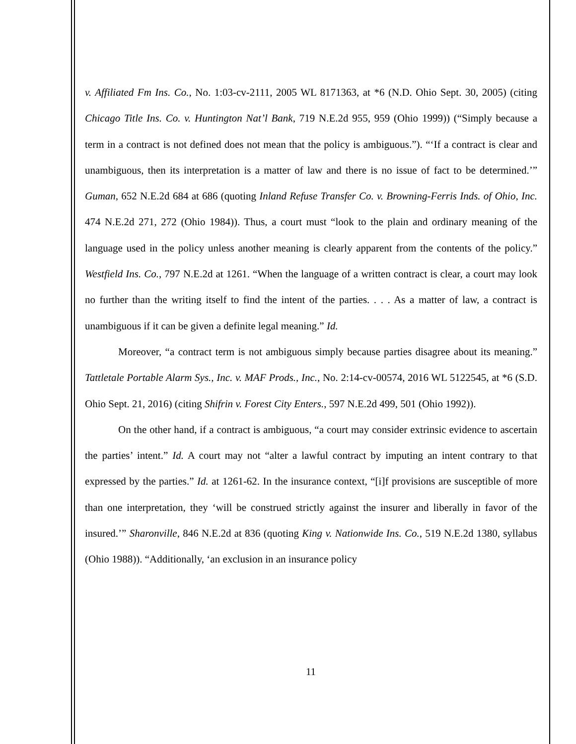v. Affiliated Fm Ins. Co., No. 1:03-cv-2111, 2005 WL 8171363, at *6 (N.D. Ohio Sept. 30, 2005) (citing Chicago Title Ins. Co. v. Huntington Nat’l Bank, 719 N.E.2d 955, 959 (Ohio 1999)) (“Simply because a term in a contract is not defined does not mean that the policy is ambiguous.”). “‘If a contract is clear and unambiguous, then its interpretation is a matter of law and there is no issue of fact to be determined.’” Guman, 652 N.E.2d 684 at 686 (quoting Inland Refuse Transfer Co. v. Browning-Ferris Inds. of Ohio, Inc. 474 N.E.2d 271, 272 (Ohio 1984)). Thus, a court must “look to the plain and ordinary meaning of the language used in the policy unless another meaning is clearly apparent from the contents of the policy.” Westfield Ins. Co., 797 N.E.2d at 1261. “When the language of a written contract is clear, a court may look no further than the writing itself to find the intent of the parties. . . . As a matter of law, a contract is unambiguous if it can be given a definite legal meaning.” Id.
Moreover, “a contract term is not ambiguous simply because parties disagree about its meaning.” Tattletale Portable Alarm Sys., Inc. v. MAF Prods., Inc., No. 2:14-cv-00574, 2016 WL 5122545, at *6 (S.D. Ohio Sept. 21, 2016) (citing Shifrin v. Forest City Enters., 597 N.E.2d 499, 501 (Ohio 1992)).
On the other hand, if a contract is ambiguous, “a court may consider extrinsic evidence to ascertain the parties’ intent.” Id. A court may not “alter a lawful contract by imputing an intent contrary to that expressed by the parties.” Id. at 1261-62. In the insurance context, “[i]f provisions are susceptible of more than one interpretation, they ‘will be construed strictly against the insurer and liberally in favor of the insured.’” Sharonville, 846 N.E.2d at 836 (quoting King v. Nationwide Ins. Co., 519 N.E.2d 1380, syllabus (Ohio 1988)). “Additionally, ‘an exclusion in an insurance policy
11